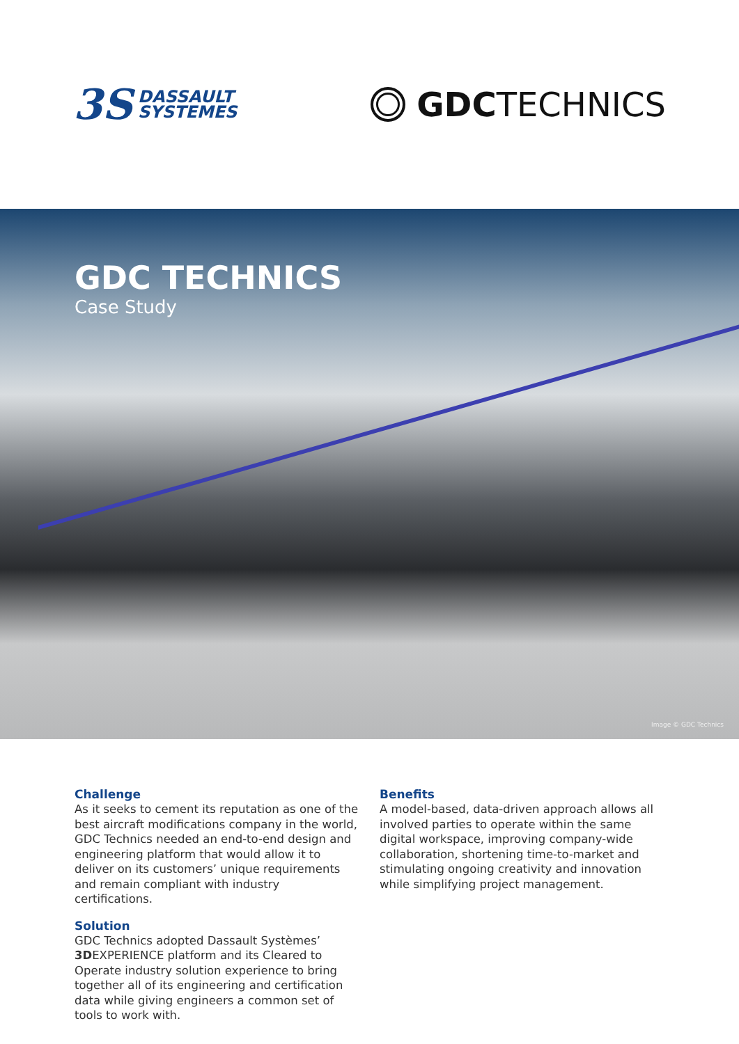3S DASSAULT
SYSTEMES
GDCTECHNICS
GDC TECHNICS
Case Study
Image © GDC Technics
Challenge
As it seeks to cement its reputation as one of the best aircraft modifications company in the world, GDC Technics needed an end-to-end design and engineering platform that would allow it to deliver on its customers’ unique requirements and remain compliant with industry certifications.
Solution
GDC Technics adopted Dassault Systèmes’ 3DEXPERIENCE platform and its Cleared to Operate industry solution experience to bring together all of its engineering and certification data while giving engineers a common set of tools to work with.
Benefits
A model-based, data-driven approach allows all involved parties to operate within the same digital workspace, improving company-wide collaboration, shortening time-to-market and stimulating ongoing creativity and innovation while simplifying project management.